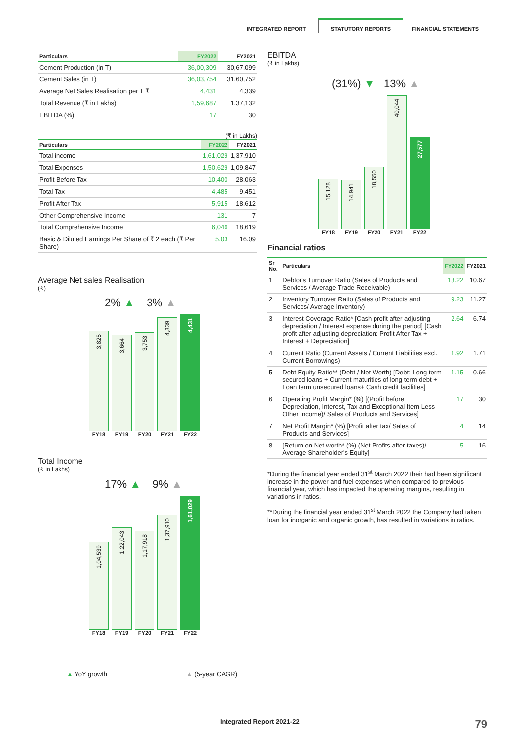INTEGRATED REPORT
STATUTORY REPORTS
FINANCIAL STATEMENTS
| Particulars | FY2022 | FY2021 |
| --- | --- | --- |
| Cement Production (in T) | 36,00,309 | 30,67,099 |
| Cement Sales (in T) | 36,03,754 | 31,60,752 |
| Average Net Sales Realisation per T ₹ | 4,431 | 4,339 |
| Total Revenue (₹ in Lakhs) | 1,59,687 | 1,37,132 |
| EBITDA (%) | 17 | 30 |
(₹ in Lakhs)
| Particulars | FY2022 | FY2021 |
| --- | --- | --- |
| Total income | 1,61,029 | 1,37,910 |
| Total Expenses | 1,50,629 | 1,09,847 |
| Profit Before Tax | 10,400 | 28,063 |
| Total Tax | 4,485 | 9,451 |
| Profit After Tax | 5,915 | 18,612 |
| Other Comprehensive Income | 131 | 7 |
| Total Comprehensive Income | 6,046 | 18,619 |
| Basic & Diluted Earnings Per Share of ₹ 2 each (₹ Per Share) | 5.03 | 16.09 |
Average Net sales Realisation
(₹)
2% ▲ 3% ▲
3,825
3,664
3,753
4,339
4,431
FY18 FY19 FY20 FY21 FY22
Total Income
(₹ in Lakhs)
17% ▲ 9% ▲
1,04,539
1,22,043
1,17,918
1,37,910
1,61,029
FY18 FY19 FY20 FY21 FY22
▲ YoY growth ▲ (5-year CAGR)
EBITDA
(₹ in Lakhs)
(31%) ▼ 13% ▲
15,128
14,941
18,550
40,044
27,577
FY18 FY19 FY20 FY21 FY22
Financial ratios
| Sr No. | Particulars | FY2022 | FY2021 |
| --- | --- | --- | --- |
| 1 | Debtor's Turnover Ratio (Sales of Products and Services / Average Trade Receivable) | 13.22 | 10.67 |
| 2 | Inventory Turnover Ratio (Sales of Products and Services/ Average Inventory) | 9.23 | 11.27 |
| 3 | Interest Coverage Ratio* [Cash profit after adjusting depreciation / Interest expense during the period] [Cash profit after adjusting depreciation: Profit After Tax + Interest + Depreciation] | 2.64 | 6.74 |
| 4 | Current Ratio (Current Assets / Current Liabilities excl. Current Borrowings) | 1.92 | 1.71 |
| 5 | Debt Equity Ratio** (Debt / Net Worth) [Debt: Long term secured loans + Current maturities of long term debt + Loan term unsecured loans+ Cash credit facilities] | 1.15 | 0.66 |
| 6 | Operating Profit Margin* (%) [(Profit before Depreciation, Interest, Tax and Exceptional Item Less Other Income)/ Sales of Products and Services] | 17 | 30 |
| 7 | Net Profit Margin* (%) [Profit after tax/ Sales of Products and Services] | 4 | 14 |
| 8 | [Return on Net worth* (%) (Net Profits after taxes)/ Average Shareholder's Equity] | 5 | 16 |
*During the financial year ended 31<sup>st</sup> March 2022 their had been significant increase in the power and fuel expenses when compared to previous financial year, which has impacted the operating margins, resulting in variations in ratios.
**During the financial year ended 31<sup>st</sup> March 2022 the Company had taken loan for inorganic and organic growth, has resulted in variations in ratios.
Integrated Report 2021-22 79